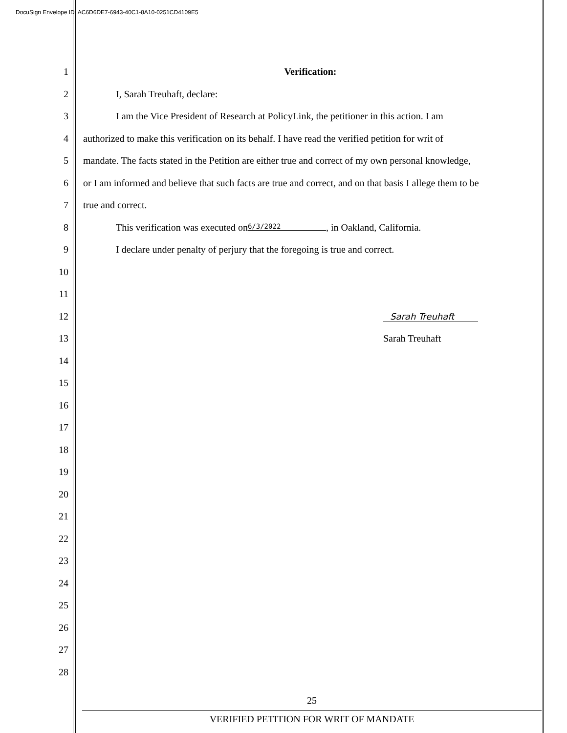DocuSign Envelope ID: AC6D6DE7-6943-40C1-8A10-0251CD4109E5
1 Verification:
2 I, Sarah Treuhaft, declare:
3 I am the Vice President of Research at PolicyLink, the petitioner in this action. I am
4 authorized to make this verification on its behalf. I have read the verified petition for writ of
5 mandate. The facts stated in the Petition are either true and correct of my own personal knowledge,
6 or I am informed and believe that such facts are true and correct, and on that basis I allege them to be
7 true and correct.
8 This verification was executed on 6/3/2022, in Oakland, California.
9 I declare under penalty of perjury that the foregoing is true and correct.
10
11
12 Sarah Treuhaft
13 Sarah Treuhaft
14
15
16
17
18
19
20
21
22
23
24
25
26
27
28
25
VERIFIED PETITION FOR WRIT OF MANDATE